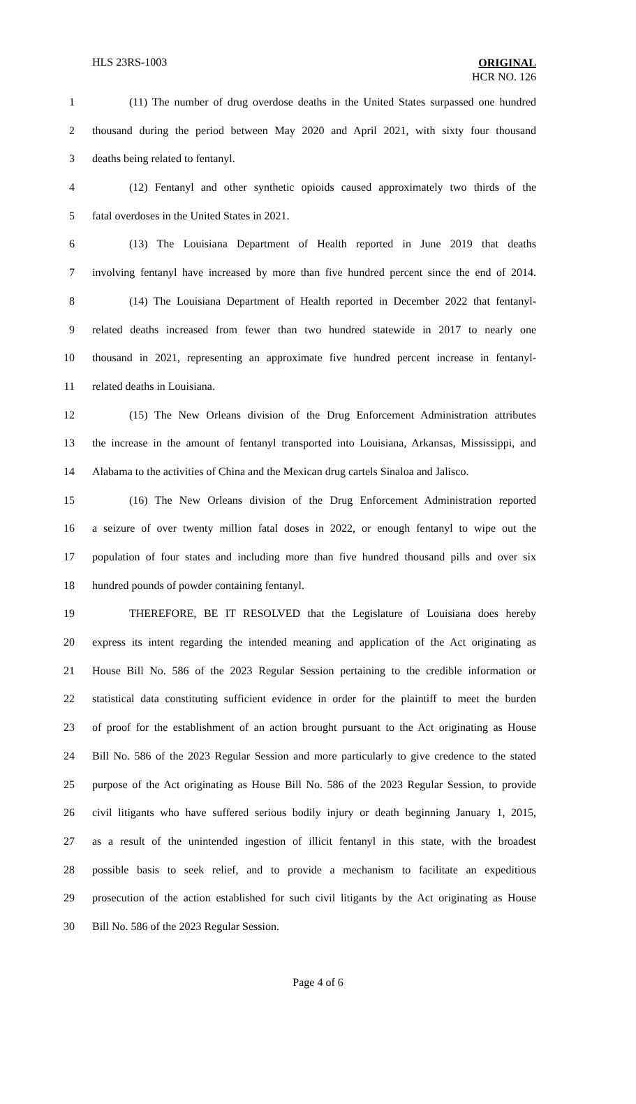HLS 23RS-1003
ORIGINAL
HCR NO. 126
1 (11) The number of drug overdose deaths in the United States surpassed one hundred
2 thousand during the period between May 2020 and April 2021, with sixty four thousand
3 deaths being related to fentanyl.
4 (12) Fentanyl and other synthetic opioids caused approximately two thirds of the
5 fatal overdoses in the United States in 2021.
6 (13) The Louisiana Department of Health reported in June 2019 that deaths
7 involving fentanyl have increased by more than five hundred percent since the end of 2014.
8 (14) The Louisiana Department of Health reported in December 2022 that fentanyl-
9 related deaths increased from fewer than two hundred statewide in 2017 to nearly one
10 thousand in 2021, representing an approximate five hundred percent increase in fentanyl-
11 related deaths in Louisiana.
12 (15) The New Orleans division of the Drug Enforcement Administration attributes
13 the increase in the amount of fentanyl transported into Louisiana, Arkansas, Mississippi, and
14 Alabama to the activities of China and the Mexican drug cartels Sinaloa and Jalisco.
15 (16) The New Orleans division of the Drug Enforcement Administration reported
16 a seizure of over twenty million fatal doses in 2022, or enough fentanyl to wipe out the
17 population of four states and including more than five hundred thousand pills and over six
18 hundred pounds of powder containing fentanyl.
19 THEREFORE, BE IT RESOLVED that the Legislature of Louisiana does hereby
20 express its intent regarding the intended meaning and application of the Act originating as
21 House Bill No. 586 of the 2023 Regular Session pertaining to the credible information or
22 statistical data constituting sufficient evidence in order for the plaintiff to meet the burden
23 of proof for the establishment of an action brought pursuant to the Act originating as House
24 Bill No. 586 of the 2023 Regular Session and more particularly to give credence to the stated
25 purpose of the Act originating as House Bill No. 586 of the 2023 Regular Session, to provide
26 civil litigants who have suffered serious bodily injury or death beginning January 1, 2015,
27 as a result of the unintended ingestion of illicit fentanyl in this state, with the broadest
28 possible basis to seek relief, and to provide a mechanism to facilitate an expeditious
29 prosecution of the action established for such civil litigants by the Act originating as House
30 Bill No. 586 of the 2023 Regular Session.
Page 4 of 6